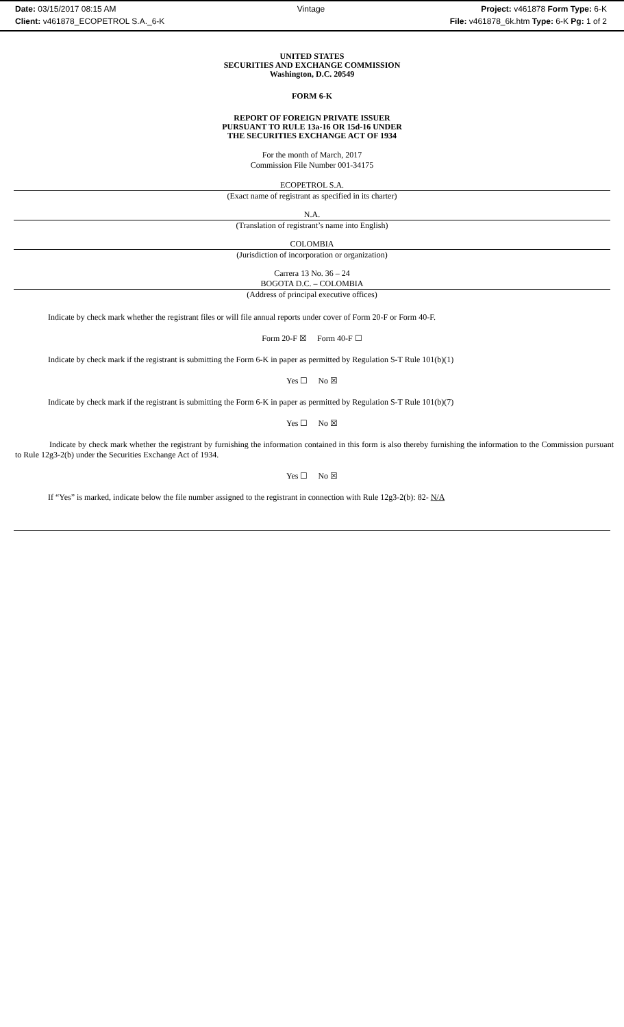Date: 03/15/2017 08:15 AM Vintage Project: v461878 Form Type: 6-K
Client: v461878_ECOPETROL S.A._6-K
File: v461878_6k.htm Type: 6-K Pg: 1 of 2
UNITED STATES
SECURITIES AND EXCHANGE COMMISSION
Washington, D.C. 20549
FORM 6-K
REPORT OF FOREIGN PRIVATE ISSUER
PURSUANT TO RULE 13a-16 OR 15d-16 UNDER
THE SECURITIES EXCHANGE ACT OF 1934
For the month of March, 2017
Commission File Number 001-34175
ECOPETROL S.A.
(Exact name of registrant as specified in its charter)
N.A.
(Translation of registrant’s name into English)
COLOMBIA
(Jurisdiction of incorporation or organization)
Carrera 13 No. 36 – 24
BOGOTA D.C. – COLOMBIA
(Address of principal executive offices)
Indicate by check mark whether the registrant files or will file annual reports under cover of Form 20-F or Form 40-F.
Form 20-F ☒ Form 40-F ☐
Indicate by check mark if the registrant is submitting the Form 6-K in paper as permitted by Regulation S-T Rule 101(b)(1)
Yes ☐ No ☒
Indicate by check mark if the registrant is submitting the Form 6-K in paper as permitted by Regulation S-T Rule 101(b)(7)
Yes ☐ No ☒
Indicate by check mark whether the registrant by furnishing the information contained in this form is also thereby furnishing the information to the Commission pursuant to Rule 12g3-2(b) under the Securities Exchange Act of 1934.
Yes ☐ No ☒
If “Yes” is marked, indicate below the file number assigned to the registrant in connection with Rule 12g3-2(b): 82- N/A